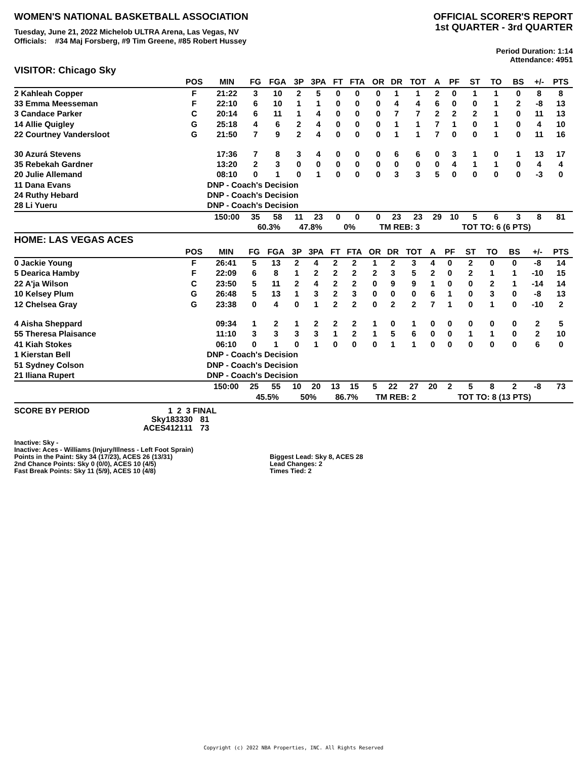WOMEN'S NATIONAL BASKETBALL ASSOCIATION
Tuesday, June 21, 2022 Michelob ULTRA Arena, Las Vegas, NV
Officials: #34 Maj Forsberg, #9 Tim Greene, #85 Robert Hussey
OFFICIAL SCORER'S REPORT
1st QUARTER - 3rd QUARTER
Period Duration: 1:14
Attendance: 4951
VISITOR: Chicago Sky
| | POS | MIN | FG | FGA | 3P | 3PA | FT | FTA | OR | DR | TOT | A | PF | ST | TO | BS | +/- | PTS | |
| --- | --- | --- | --- | --- | --- | --- | --- | --- | --- | --- | --- | --- | --- | --- | --- | --- | --- | --- | --- |
| 2 Kahleah Copper | F | 21:22 | 3 | 10 | 2 | 5 | 0 | 0 | 0 | 1 | 1 | 2 | 0 | 1 | 1 | 0 | 8 | 8 | |
| 33 Emma Meesseman | F | 22:10 | 6 | 10 | 1 | 1 | 0 | 0 | 0 | 4 | 4 | 6 | 0 | 0 | 1 | 2 | -8 | 13 | |
| 3 Candace Parker | C | 20:14 | 6 | 11 | 1 | 4 | 0 | 0 | 0 | 7 | 7 | 2 | 2 | 2 | 1 | 0 | 11 | 13 | |
| 14 Allie Quigley | G | 25:18 | 4 | 6 | 2 | 4 | 0 | 0 | 0 | 1 | 1 | 7 | 1 | 0 | 1 | 0 | 4 | 10 | |
| 22 Courtney Vandersloot | G | 21:50 | 7 | 9 | 2 | 4 | 0 | 0 | 0 | 1 | 1 | 7 | 0 | 0 | 1 | 0 | 11 | 16 | |
| 30 Azurá Stevens | | 17:36 | 7 | 8 | 3 | 4 | 0 | 0 | 0 | 6 | 6 | 0 | 3 | 1 | 0 | 1 | 13 | 17 | |
| 35 Rebekah Gardner | | 13:20 | 2 | 3 | 0 | 0 | 0 | 0 | 0 | 0 | 0 | 0 | 4 | 1 | 1 | 0 | 4 | 4 | |
| 20 Julie Allemand | | 08:10 | 0 | 1 | 0 | 1 | 0 | 0 | 0 | 3 | 3 | 5 | 0 | 0 | 0 | 0 | -3 | 0 | |
| 11 Dana Evans | | DNP - Coach's Decision | | | | | | | | | | | | | | | | | |
| 24 Ruthy Hebard | | DNP - Coach's Decision | | | | | | | | | | | | | | | | | |
| 28 Li Yueru | | DNP - Coach's Decision | | | | | | | | | | | | | | | | | |
| | | 150:00 | 35 | 58 | 11 | 23 | 0 | 0 | 0 | 23 | 23 | 29 | 10 | 5 | 6 | 3 | 8 | 81 | |
| | | | 60.3% | | 47.8% | | 0% | | TM REB: 3 | | | | TOT TO: 6 (6 PTS) | | | | | | |
HOME: LAS VEGAS ACES
| | POS | MIN | FG | FGA | 3P | 3PA | FT | FTA | OR | DR | TOT | A | PF | ST | TO | BS | +/- | PTS | |
| --- | --- | --- | --- | --- | --- | --- | --- | --- | --- | --- | --- | --- | --- | --- | --- | --- | --- | --- | --- |
| 0 Jackie Young | F | 26:41 | 5 | 13 | 2 | 4 | 2 | 2 | 1 | 2 | 3 | 4 | 0 | 2 | 0 | 0 | -8 | 14 | |
| 5 Dearica Hamby | F | 22:09 | 6 | 8 | 1 | 2 | 2 | 2 | 2 | 3 | 5 | 2 | 0 | 2 | 1 | 1 | -10 | 15 | |
| 22 A'ja Wilson | C | 23:50 | 5 | 11 | 2 | 4 | 2 | 2 | 0 | 9 | 9 | 1 | 0 | 0 | 2 | 1 | -14 | 14 | |
| 10 Kelsey Plum | G | 26:48 | 5 | 13 | 1 | 3 | 2 | 3 | 0 | 0 | 0 | 6 | 1 | 0 | 3 | 0 | -8 | 13 | |
| 12 Chelsea Gray | G | 23:38 | 0 | 4 | 0 | 1 | 2 | 2 | 0 | 2 | 2 | 7 | 1 | 0 | 1 | 0 | -10 | 2 | |
| 4 Aisha Sheppard | | 09:34 | 1 | 2 | 1 | 2 | 2 | 2 | 1 | 0 | 1 | 0 | 0 | 0 | 0 | 0 | 2 | 5 | |
| 55 Theresa Plaisance | | 11:10 | 3 | 3 | 3 | 3 | 1 | 2 | 1 | 5 | 6 | 0 | 0 | 1 | 1 | 0 | 2 | 10 | |
| 41 Kiah Stokes | | 06:10 | 0 | 1 | 0 | 1 | 0 | 0 | 0 | 1 | 1 | 0 | 0 | 0 | 0 | 0 | 6 | 0 | |
| 1 Kierstan Bell | | DNP - Coach's Decision | | | | | | | | | | | | | | | | | |
| 51 Sydney Colson | | DNP - Coach's Decision | | | | | | | | | | | | | | | | | |
| 21 Iliana Rupert | | DNP - Coach's Decision | | | | | | | | | | | | | | | | | |
| | | 150:00 | 25 | 55 | 10 | 20 | 13 | 15 | 5 | 22 | 27 | 20 | 2 | 5 | 8 | 2 | -8 | 73 | |
| | | | 45.5% | | 50% | | 86.7% | | TM REB: 2 | | | | TOT TO: 8 (13 PTS) | | | | | | |
| SCORE BY PERIOD | 1 | 2 | 3 | FINAL |
| Sky | 18 | 33 | 30 | 81 |
| ACES | 41 | 21 | 11 | 73 |
Inactive: Sky -
Inactive: Aces - Williams (Injury/Illness - Left Foot Sprain)
Points in the Paint: Sky 34 (17/23), ACES 26 (13/31)
2nd Chance Points: Sky 0 (0/0), ACES 10 (4/5)
Fast Break Points: Sky 11 (5/9), ACES 10 (4/8)
Biggest Lead: Sky 8, ACES 28
Lead Changes: 2
Times Tied: 2
Copyright (c) 2022 NBA Properties, INC. All Rights Reserved